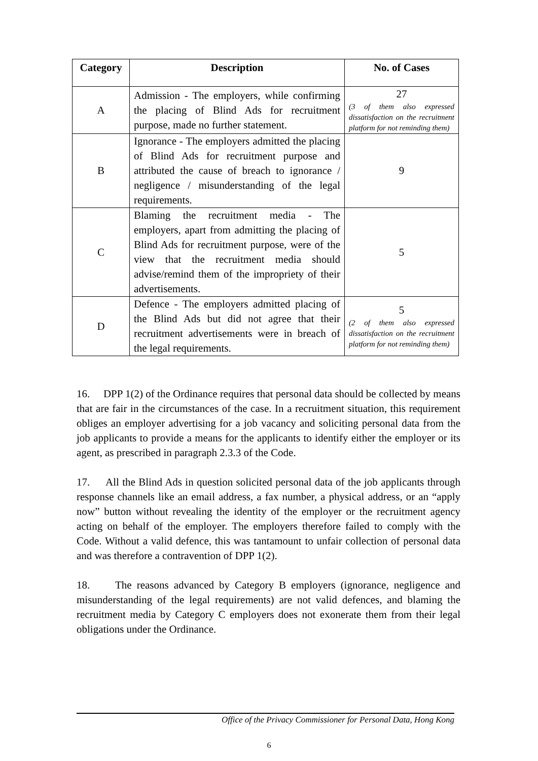| Category | Description | No. of Cases |
| --- | --- | --- |
| A | Admission - The employers, while confirming the placing of Blind Ads for recruitment purpose, made no further statement. | 27 (3 of them also expressed dissatisfaction on the recruitment platform for not reminding them) |
| B | Ignorance - The employers admitted the placing of Blind Ads for recruitment purpose and attributed the cause of breach to ignorance / negligence / misunderstanding of the legal requirements. | 9 |
| C | Blaming the recruitment media - The employers, apart from admitting the placing of Blind Ads for recruitment purpose, were of the view that the recruitment media should advise/remind them of the impropriety of their advertisements. | 5 |
| D | Defence - The employers admitted placing of the Blind Ads but did not agree that their recruitment advertisements were in breach of the legal requirements. | 5 (2 of them also expressed dissatisfaction on the recruitment platform for not reminding them) |
16. DPP 1(2) of the Ordinance requires that personal data should be collected by means that are fair in the circumstances of the case. In a recruitment situation, this requirement obliges an employer advertising for a job vacancy and soliciting personal data from the job applicants to provide a means for the applicants to identify either the employer or its agent, as prescribed in paragraph 2.3.3 of the Code.
17. All the Blind Ads in question solicited personal data of the job applicants through response channels like an email address, a fax number, a physical address, or an “apply now” button without revealing the identity of the employer or the recruitment agency acting on behalf of the employer. The employers therefore failed to comply with the Code. Without a valid defence, this was tantamount to unfair collection of personal data and was therefore a contravention of DPP 1(2).
18. The reasons advanced by Category B employers (ignorance, negligence and misunderstanding of the legal requirements) are not valid defences, and blaming the recruitment media by Category C employers does not exonerate them from their legal obligations under the Ordinance.
Office of the Privacy Commissioner for Personal Data, Hong Kong
6